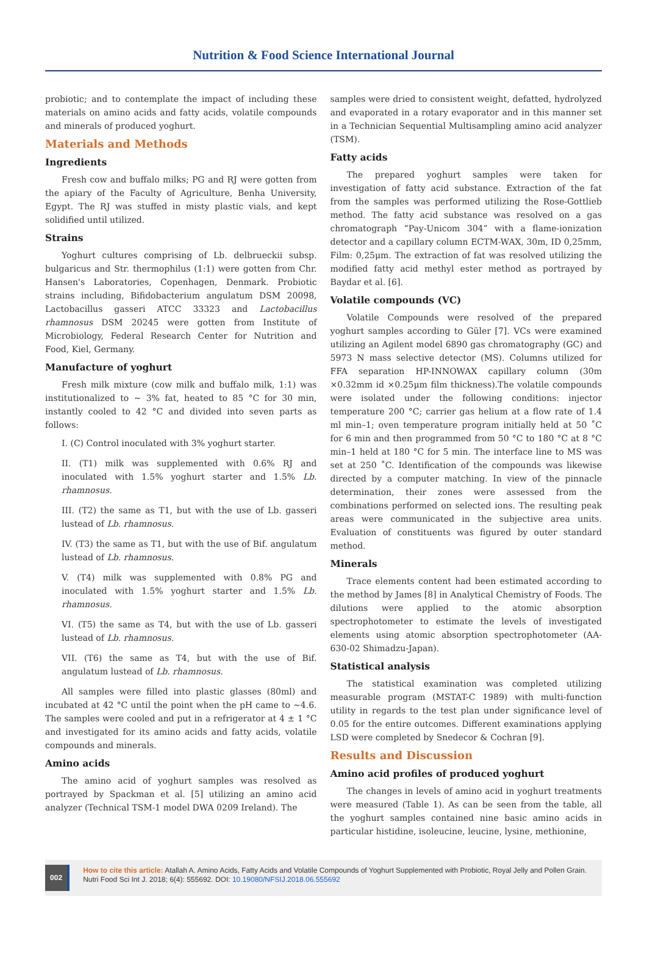Nutrition & Food Science International Journal
probiotic; and to contemplate the impact of including these materials on amino acids and fatty acids, volatile compounds and minerals of produced yoghurt.
Materials and Methods
Ingredients
Fresh cow and buffalo milks; PG and RJ were gotten from the apiary of the Faculty of Agriculture, Benha University, Egypt. The RJ was stuffed in misty plastic vials, and kept solidified until utilized.
Strains
Yoghurt cultures comprising of Lb. delbrueckii subsp. bulgaricus and Str. thermophilus (1:1) were gotten from Chr. Hansen's Laboratories, Copenhagen, Denmark. Probiotic strains including, Bifidobacterium angulatum DSM 20098, Lactobacillus gasseri ATCC 33323 and Lactobacillus rhamnosus DSM 20245 were gotten from Institute of Microbiology, Federal Research Center for Nutrition and Food, Kiel, Germany.
Manufacture of yoghurt
Fresh milk mixture (cow milk and buffalo milk, 1:1) was institutionalized to ~ 3% fat, heated to 85 °C for 30 min, instantly cooled to 42 °C and divided into seven parts as follows:
I. (C) Control inoculated with 3% yoghurt starter.
II. (T1) milk was supplemented with 0.6% RJ and inoculated with 1.5% yoghurt starter and 1.5% Lb. rhamnosus.
III. (T2) the same as T1, but with the use of Lb. gasseri lustead of Lb. rhamnosus.
IV. (T3) the same as T1, but with the use of Bif. angulatum lustead of Lb. rhamnosus.
V. (T4) milk was supplemented with 0.8% PG and inoculated with 1.5% yoghurt starter and 1.5% Lb. rhamnosus.
VI. (T5) the same as T4, but with the use of Lb. gasseri lustead of Lb. rhamnosus.
VII. (T6) the same as T4, but with the use of Bif. angulatum lustead of Lb. rhamnosus.
All samples were filled into plastic glasses (80ml) and incubated at 42 °C until the point when the pH came to ~4.6. The samples were cooled and put in a refrigerator at 4 ± 1 °C and investigated for its amino acids and fatty acids, volatile compounds and minerals.
Amino acids
The amino acid of yoghurt samples was resolved as portrayed by Spackman et al. [5] utilizing an amino acid analyzer (Technical TSM-1 model DWA 0209 Ireland). The
samples were dried to consistent weight, defatted, hydrolyzed and evaporated in a rotary evaporator and in this manner set in a Technician Sequential Multisampling amino acid analyzer (TSM).
Fatty acids
The prepared yoghurt samples were taken for investigation of fatty acid substance. Extraction of the fat from the samples was performed utilizing the Rose-Gottlieb method. The fatty acid substance was resolved on a gas chromatograph “Pay-Unicom 304” with a flame-ionization detector and a capillary column ECTM-WAX, 30m, ID 0,25mm, Film: 0,25μm. The extraction of fat was resolved utilizing the modified fatty acid methyl ester method as portrayed by Baydar et al. [6].
Volatile compounds (VC)
Volatile Compounds were resolved of the prepared yoghurt samples according to Güler [7]. VCs were examined utilizing an Agilent model 6890 gas chromatography (GC) and 5973 N mass selective detector (MS). Columns utilized for FFA separation HP-INNOWAX capillary column (30m ×0.32mm id ×0.25μm film thickness).The volatile compounds were isolated under the following conditions: injector temperature 200 °C; carrier gas helium at a flow rate of 1.4 ml min–1; oven temperature program initially held at 50 ˚C for 6 min and then programmed from 50 °C to 180 °C at 8 °C min–1 held at 180 °C for 5 min. The interface line to MS was set at 250 ˚C. Identification of the compounds was likewise directed by a computer matching. In view of the pinnacle determination, their zones were assessed from the combinations performed on selected ions. The resulting peak areas were communicated in the subjective area units. Evaluation of constituents was figured by outer standard method.
Minerals
Trace elements content had been estimated according to the method by James [8] in Analytical Chemistry of Foods. The dilutions were applied to the atomic absorption spectrophotometer to estimate the levels of investigated elements using atomic absorption spectrophotometer (AA-630-02 Shimadzu-Japan).
Statistical analysis
The statistical examination was completed utilizing measurable program (MSTAT-C 1989) with multi-function utility in regards to the test plan under significance level of 0.05 for the entire outcomes. Different examinations applying LSD were completed by Snedecor & Cochran [9].
Results and Discussion
Amino acid profiles of produced yoghurt
The changes in levels of amino acid in yoghurt treatments were measured (Table 1). As can be seen from the table, all the yoghurt samples contained nine basic amino acids in particular histidine, isoleucine, leucine, lysine, methionine,
002
How to cite this article: Atallah A. Amino Acids, Fatty Acids and Volatile Compounds of Yoghurt Supplemented with Probiotic, Royal Jelly and Pollen Grain. Nutri Food Sci Int J. 2018; 6(4): 555692. DOI: 10.19080/NFSIJ.2018.06.555692